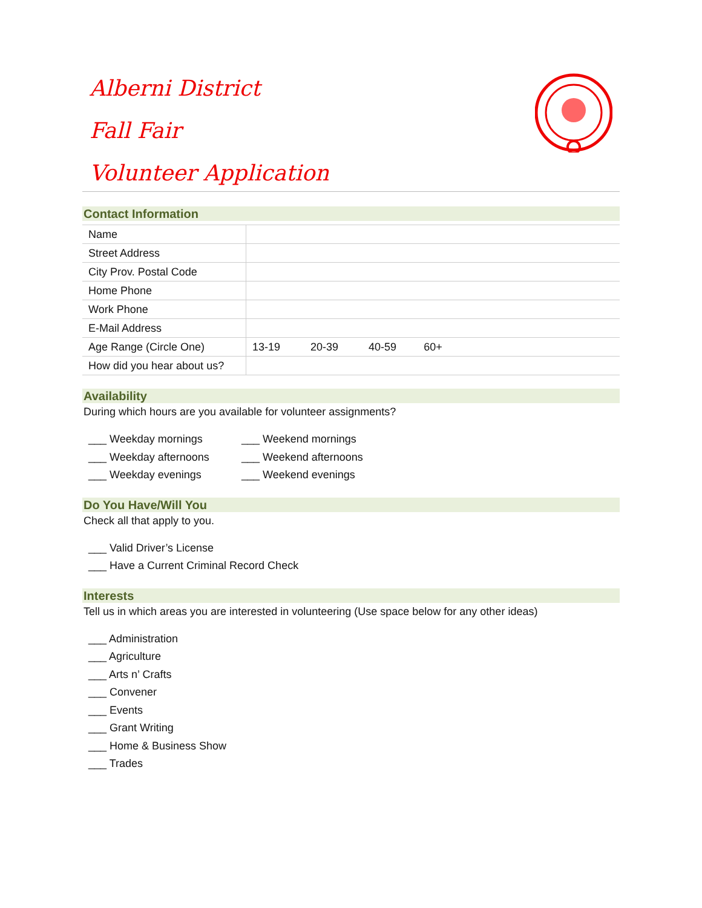Alberni District
Fall Fair
Volunteer Application
Contact Information
| Name | |
| Street Address | |
| City Prov. Postal Code | |
| Home Phone | |
| Work Phone | |
| E-Mail Address | |
| Age Range (Circle One) | 13-19 20-39 40-59 60+ |
| How did you hear about us? | |
Availability
During which hours are you available for volunteer assignments?
___ Weekday mornings ___ Weekend mornings
___ Weekday afternoons ___ Weekend afternoons
___ Weekday evenings ___ Weekend evenings
Do You Have/Will You
Check all that apply to you.
___ Valid Driver’s License
___ Have a Current Criminal Record Check
Interests
Tell us in which areas you are interested in volunteering (Use space below for any other ideas)
___ Administration
___ Agriculture
___ Arts n’ Crafts
___ Convener
___ Events
___ Grant Writing
___ Home & Business Show
___ Trades